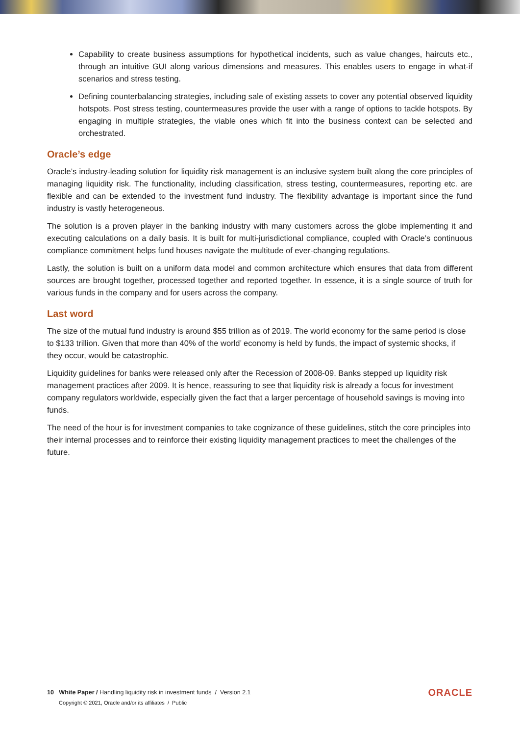Capability to create business assumptions for hypothetical incidents, such as value changes, haircuts etc., through an intuitive GUI along various dimensions and measures. This enables users to engage in what-if scenarios and stress testing.
Defining counterbalancing strategies, including sale of existing assets to cover any potential observed liquidity hotspots. Post stress testing, countermeasures provide the user with a range of options to tackle hotspots. By engaging in multiple strategies, the viable ones which fit into the business context can be selected and orchestrated.
Oracle’s edge
Oracle’s industry-leading solution for liquidity risk management is an inclusive system built along the core principles of managing liquidity risk. The functionality, including classification, stress testing, countermeasures, reporting etc. are flexible and can be extended to the investment fund industry. The flexibility advantage is important since the fund industry is vastly heterogeneous.
The solution is a proven player in the banking industry with many customers across the globe implementing it and executing calculations on a daily basis. It is built for multi-jurisdictional compliance, coupled with Oracle’s continuous compliance commitment helps fund houses navigate the multitude of ever-changing regulations.
Lastly, the solution is built on a uniform data model and common architecture which ensures that data from different sources are brought together, processed together and reported together. In essence, it is a single source of truth for various funds in the company and for users across the company.
Last word
The size of the mutual fund industry is around $55 trillion as of 2019. The world economy for the same period is close to $133 trillion. Given that more than 40% of the world’ economy is held by funds, the impact of systemic shocks, if they occur, would be catastrophic.
Liquidity guidelines for banks were released only after the Recession of 2008-09. Banks stepped up liquidity risk management practices after 2009. It is hence, reassuring to see that liquidity risk is already a focus for investment company regulators worldwide, especially given the fact that a larger percentage of household savings is moving into funds.
The need of the hour is for investment companies to take cognizance of these guidelines, stitch the core principles into their internal processes and to reinforce their existing liquidity management practices to meet the challenges of the future.
10 White Paper / Handling liquidity risk in investment funds / Version 2.1
Copyright © 2021, Oracle and/or its affiliates / Public
ORACLE